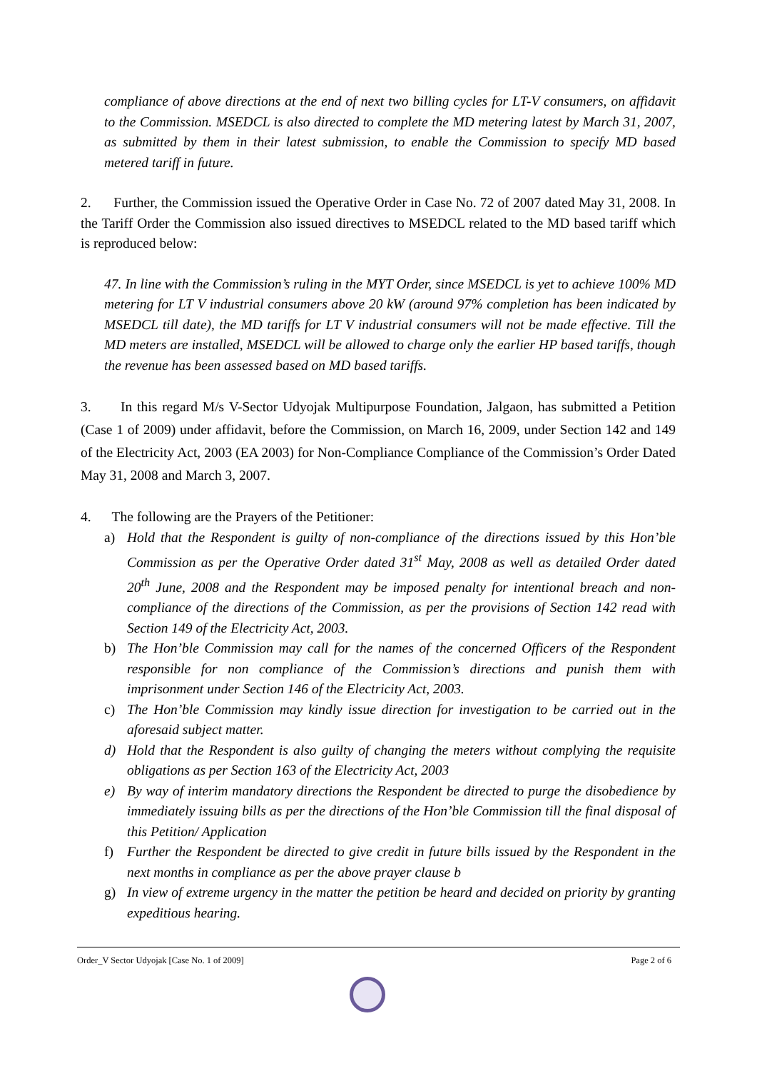compliance of above directions at the end of next two billing cycles for LT-V consumers, on affidavit to the Commission. MSEDCL is also directed to complete the MD metering latest by March 31, 2007, as submitted by them in their latest submission, to enable the Commission to specify MD based metered tariff in future.
2. Further, the Commission issued the Operative Order in Case No. 72 of 2007 dated May 31, 2008. In the Tariff Order the Commission also issued directives to MSEDCL related to the MD based tariff which is reproduced below:
47. In line with the Commission’s ruling in the MYT Order, since MSEDCL is yet to achieve 100% MD metering for LT V industrial consumers above 20 kW (around 97% completion has been indicated by MSEDCL till date), the MD tariffs for LT V industrial consumers will not be made effective. Till the MD meters are installed, MSEDCL will be allowed to charge only the earlier HP based tariffs, though the revenue has been assessed based on MD based tariffs.
3. In this regard M/s V-Sector Udyojak Multipurpose Foundation, Jalgaon, has submitted a Petition (Case 1 of 2009) under affidavit, before the Commission, on March 16, 2009, under Section 142 and 149 of the Electricity Act, 2003 (EA 2003) for Non-Compliance Compliance of the Commission’s Order Dated May 31, 2008 and March 3, 2007.
4. The following are the Prayers of the Petitioner:
a) Hold that the Respondent is guilty of non-compliance of the directions issued by this Hon’ble Commission as per the Operative Order dated 31<sup>st</sup> May, 2008 as well as detailed Order dated 20<sup>th</sup> June, 2008 and the Respondent may be imposed penalty for intentional breach and non-compliance of the directions of the Commission, as per the provisions of Section 142 read with Section 149 of the Electricity Act, 2003.
b) The Hon’ble Commission may call for the names of the concerned Officers of the Respondent responsible for non compliance of the Commission’s directions and punish them with imprisonment under Section 146 of the Electricity Act, 2003.
c) The Hon’ble Commission may kindly issue direction for investigation to be carried out in the aforesaid subject matter.
d) Hold that the Respondent is also guilty of changing the meters without complying the requisite obligations as per Section 163 of the Electricity Act, 2003
e) By way of interim mandatory directions the Respondent be directed to purge the disobedience by immediately issuing bills as per the directions of the Hon’ble Commission till the final disposal of this Petition/ Application
f) Further the Respondent be directed to give credit in future bills issued by the Respondent in the next months in compliance as per the above prayer clause b
g) In view of extreme urgency in the matter the petition be heard and decided on priority by granting expeditious hearing.
Order_V Sector Udyojak [Case No. 1 of 2009] Page 2 of 6